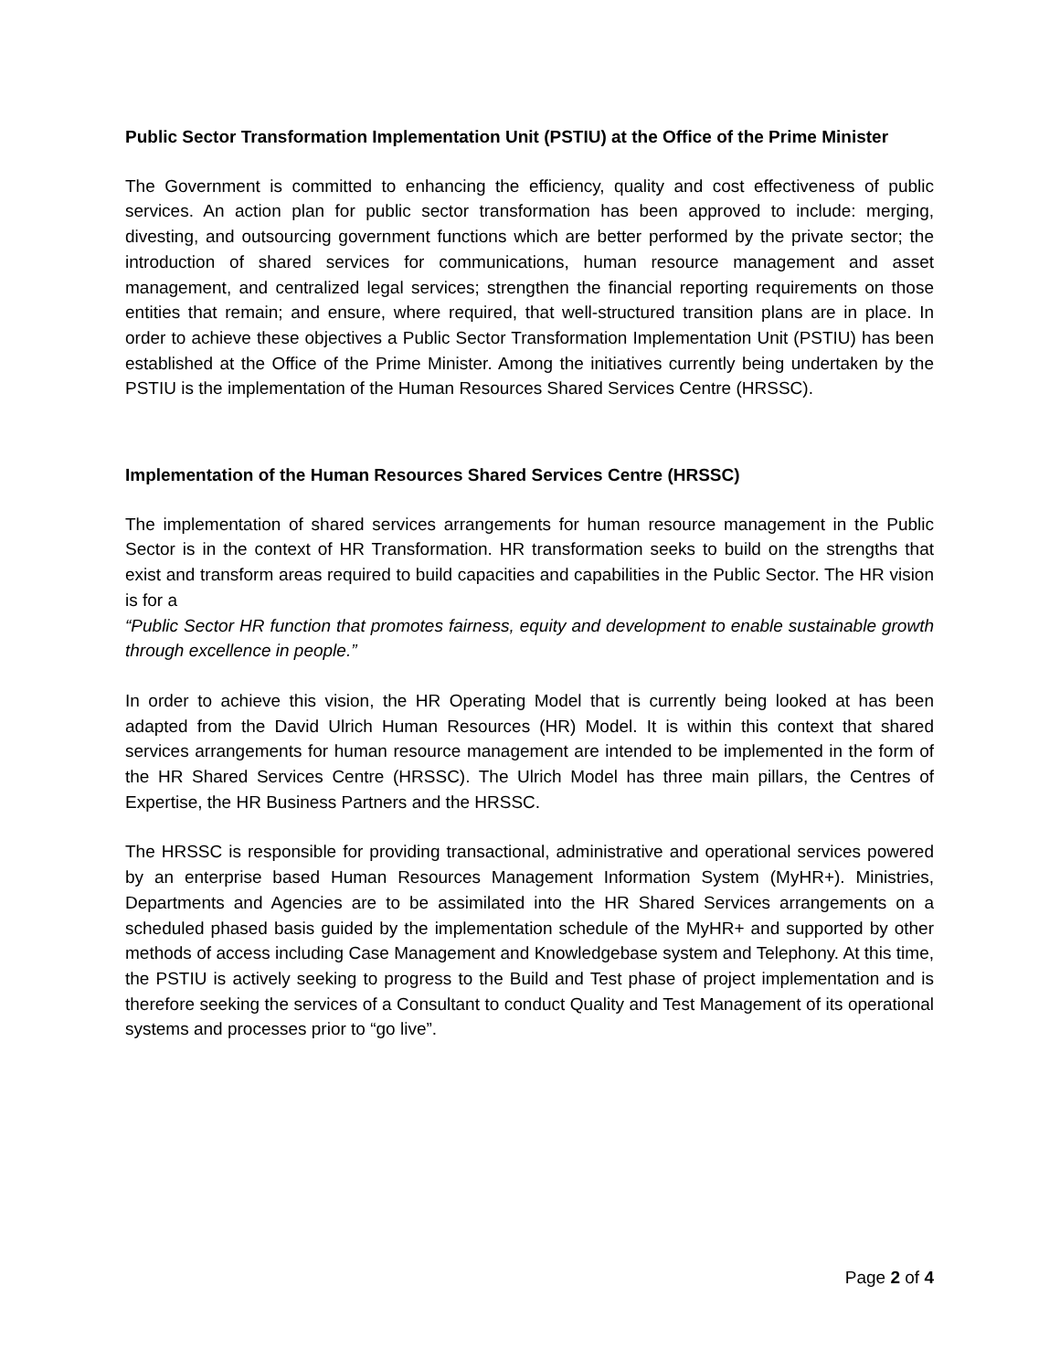Public Sector Transformation Implementation Unit (PSTIU) at the Office of the Prime Minister
The Government is committed to enhancing the efficiency, quality and cost effectiveness of public services. An action plan for public sector transformation has been approved to include: merging, divesting, and outsourcing government functions which are better performed by the private sector; the introduction of shared services for communications, human resource management and asset management, and centralized legal services; strengthen the financial reporting requirements on those entities that remain; and ensure, where required, that well-structured transition plans are in place. In order to achieve these objectives a Public Sector Transformation Implementation Unit (PSTIU) has been established at the Office of the Prime Minister. Among the initiatives currently being undertaken by the PSTIU is the implementation of the Human Resources Shared Services Centre (HRSSC).
Implementation of the Human Resources Shared Services Centre (HRSSC)
The implementation of shared services arrangements for human resource management in the Public Sector is in the context of HR Transformation. HR transformation seeks to build on the strengths that exist and transform areas required to build capacities and capabilities in the Public Sector. The HR vision is for a
“Public Sector HR function that promotes fairness, equity and development to enable sustainable growth through excellence in people.”
In order to achieve this vision, the HR Operating Model that is currently being looked at has been adapted from the David Ulrich Human Resources (HR) Model. It is within this context that shared services arrangements for human resource management are intended to be implemented in the form of the HR Shared Services Centre (HRSSC). The Ulrich Model has three main pillars, the Centres of Expertise, the HR Business Partners and the HRSSC.
The HRSSC is responsible for providing transactional, administrative and operational services powered by an enterprise based Human Resources Management Information System (MyHR+). Ministries, Departments and Agencies are to be assimilated into the HR Shared Services arrangements on a scheduled phased basis guided by the implementation schedule of the MyHR+ and supported by other methods of access including Case Management and Knowledgebase system and Telephony. At this time, the PSTIU is actively seeking to progress to the Build and Test phase of project implementation and is therefore seeking the services of a Consultant to conduct Quality and Test Management of its operational systems and processes prior to “go live”.
Page 2 of 4